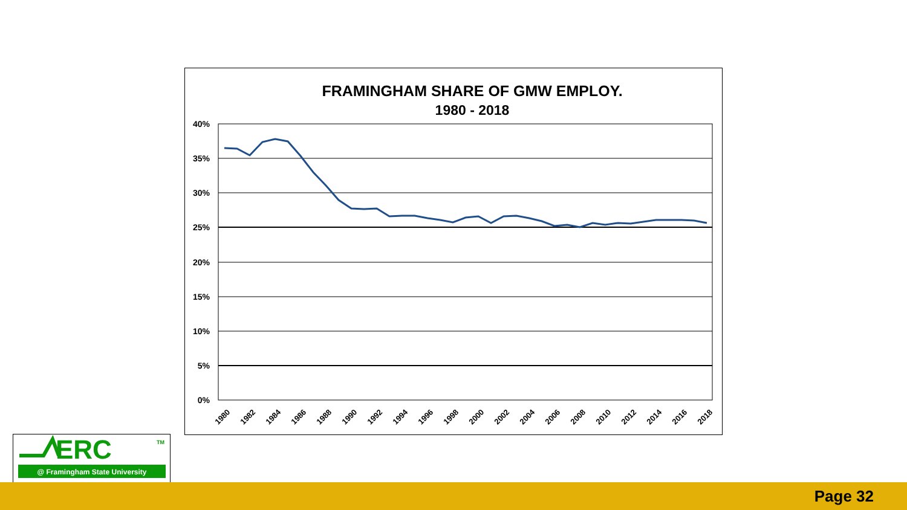FRAMINGHAM SHARE OF GMW EMPLOY.
1980 - 2018
40%
35%
30%
25%
20%
15%
10%
5%
0%
1980
1982
1984
1986
1988
1990
1992
1994
1996
1998
2000
2002
2004
2006
2008
2010
2012
2014
2016
2018
ERC
TM
@ Framingham State University
Page 32